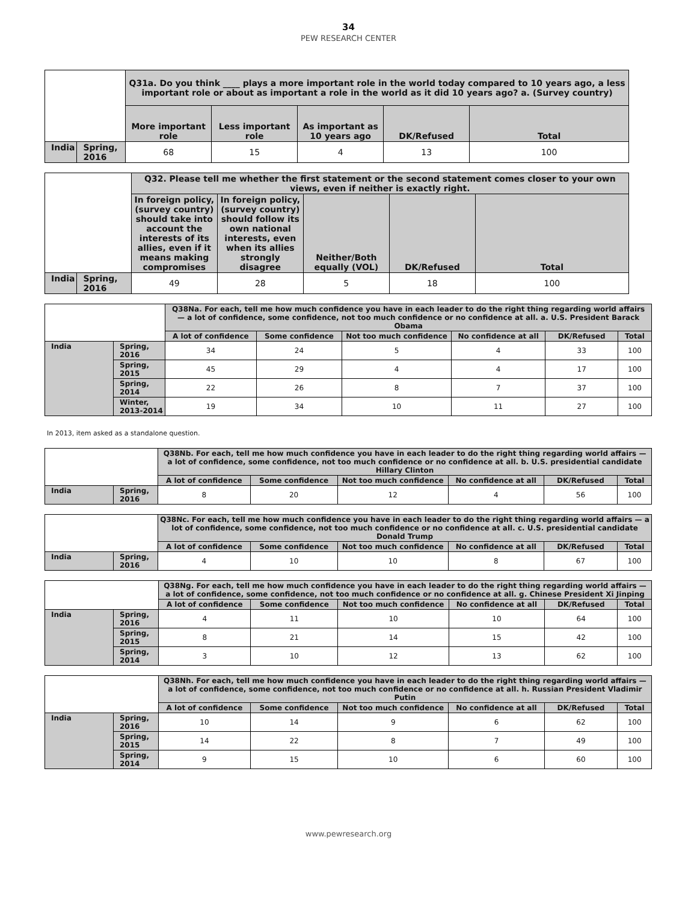34
PEW RESEARCH CENTER
| | | Q31a. Do you think ____ plays a more important role in the world today compared to 10 years ago, a less important role or about as important a role in the world as it did 10 years ago? a. (Survey country) | | | | |
| | | More important role | Less important role | As important as 10 years ago | DK/Refused | Total |
| India | Spring, 2016 | 68 | 15 | 4 | 13 | 100 |
| | | Q32. Please tell me whether the first statement or the second statement comes closer to your own views, even if neither is exactly right. | | | | |
| | | In foreign policy, (survey country) should take into account the interests of its allies, even if it means making compromises | In foreign policy, (survey country) should follow its own national interests, even when its allies strongly disagree | Neither/Both equally (VOL) | DK/Refused | Total |
| India | Spring, 2016 | 49 | 28 | 5 | 18 | 100 |
| | | Q38Na. For each, tell me how much confidence you have in each leader to do the right thing regarding world affairs — a lot of confidence, some confidence, not too much confidence or no confidence at all. a. U.S. President Barack Obama | | | | | |
| | | A lot of confidence | Some confidence | Not too much confidence | No confidence at all | DK/Refused | Total |
| India | Spring, 2016 | 34 | 24 | 5 | 4 | 33 | 100 |
| | Spring, 2015 | 45 | 29 | 4 | 4 | 17 | 100 |
| | Spring, 2014 | 22 | 26 | 8 | 7 | 37 | 100 |
| | Winter, 2013-2014 | 19 | 34 | 10 | 11 | 27 | 100 |
In 2013, item asked as a standalone question.
| | | Q38Nb. For each, tell me how much confidence you have in each leader to do the right thing regarding world affairs — a lot of confidence, some confidence, not too much confidence or no confidence at all. b. U.S. presidential candidate Hillary Clinton | | | | | |
| | | A lot of confidence | Some confidence | Not too much confidence | No confidence at all | DK/Refused | Total |
| India | Spring, 2016 | 8 | 20 | 12 | 4 | 56 | 100 |
| | | Q38Nc. For each, tell me how much confidence you have in each leader to do the right thing regarding world affairs — a lot of confidence, some confidence, not too much confidence or no confidence at all. c. U.S. presidential candidate Donald Trump | | | | | |
| | | A lot of confidence | Some confidence | Not too much confidence | No confidence at all | DK/Refused | Total |
| India | Spring, 2016 | 4 | 10 | 10 | 8 | 67 | 100 |
| | | Q38Ng. For each, tell me how much confidence you have in each leader to do the right thing regarding world affairs — a lot of confidence, some confidence, not too much confidence or no confidence at all. g. Chinese President Xi Jinping | | | | | |
| | | A lot of confidence | Some confidence | Not too much confidence | No confidence at all | DK/Refused | Total |
| India | Spring, 2016 | 4 | 11 | 10 | 10 | 64 | 100 |
| | Spring, 2015 | 8 | 21 | 14 | 15 | 42 | 100 |
| | Spring, 2014 | 3 | 10 | 12 | 13 | 62 | 100 |
| | | Q38Nh. For each, tell me how much confidence you have in each leader to do the right thing regarding world affairs — a lot of confidence, some confidence, not too much confidence or no confidence at all. h. Russian President Vladimir Putin | | | | | |
| | | A lot of confidence | Some confidence | Not too much confidence | No confidence at all | DK/Refused | Total |
| India | Spring, 2016 | 10 | 14 | 9 | 6 | 62 | 100 |
| | Spring, 2015 | 14 | 22 | 8 | 7 | 49 | 100 |
| | Spring, 2014 | 9 | 15 | 10 | 6 | 60 | 100 |
www.pewresearch.org